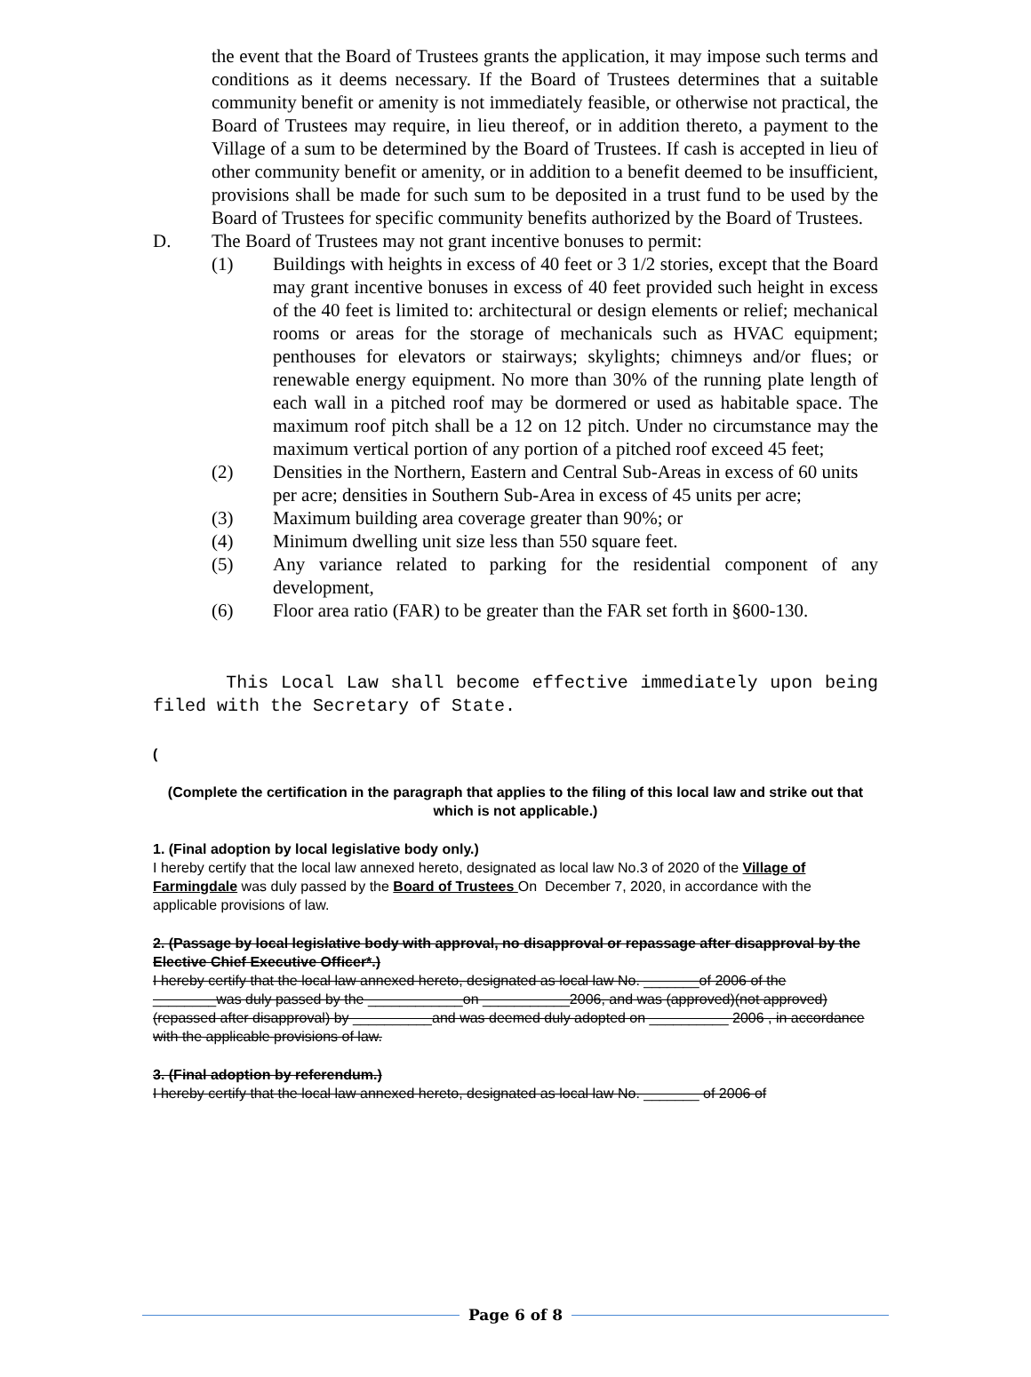the event that the Board of Trustees grants the application, it may impose such terms and conditions as it deems necessary. If the Board of Trustees determines that a suitable community benefit or amenity is not immediately feasible, or otherwise not practical, the Board of Trustees may require, in lieu thereof, or in addition thereto, a payment to the Village of a sum to be determined by the Board of Trustees. If cash is accepted in lieu of other community benefit or amenity, or in addition to a benefit deemed to be insufficient, provisions shall be made for such sum to be deposited in a trust fund to be used by the Board of Trustees for specific community benefits authorized by the Board of Trustees.
D. The Board of Trustees may not grant incentive bonuses to permit:
(1) Buildings with heights in excess of 40 feet or 3 1/2 stories, except that the Board may grant incentive bonuses in excess of 40 feet provided such height in excess of the 40 feet is limited to: architectural or design elements or relief; mechanical rooms or areas for the storage of mechanicals such as HVAC equipment; penthouses for elevators or stairways; skylights; chimneys and/or flues; or renewable energy equipment. No more than 30% of the running plate length of each wall in a pitched roof may be dormered or used as habitable space. The maximum roof pitch shall be a 12 on 12 pitch. Under no circumstance may the maximum vertical portion of any portion of a pitched roof exceed 45 feet;
(2) Densities in the Northern, Eastern and Central Sub-Areas in excess of 60 units per acre; densities in Southern Sub-Area in excess of 45 units per acre;
(3) Maximum building area coverage greater than 90%; or
(4) Minimum dwelling unit size less than 550 square feet.
(5) Any variance related to parking for the residential component of any development,
(6) Floor area ratio (FAR) to be greater than the FAR set forth in §600-130.
This Local Law shall become effective immediately upon being filed with the Secretary of State.
(
(Complete the certification in the paragraph that applies to the filing of this local law and strike out that which is not applicable.)
1. (Final adoption by local legislative body only.)
I hereby certify that the local law annexed hereto, designated as local law No.3 of 2020 of the Village of Farmingdale was duly passed by the Board of Trustees On December 7, 2020, in accordance with the applicable provisions of law.
2. (Passage by local legislative body with approval, no disapproval or repassage after disapproval by the Elective Chief Executive Officer*.)
I hereby certify that the local law annexed hereto, designated as local law No. _______of 2006 of the ________was duly passed by the ____________on ___________2006, and was (approved)(not approved) (repassed after disapproval) by __________and was deemed duly adopted on __________ 2006 , in accordance with the applicable provisions of law.
3. (Final adoption by referendum.)
I hereby certify that the local law annexed hereto, designated as local law No. _______ of 2006 of
Page 6 of 8